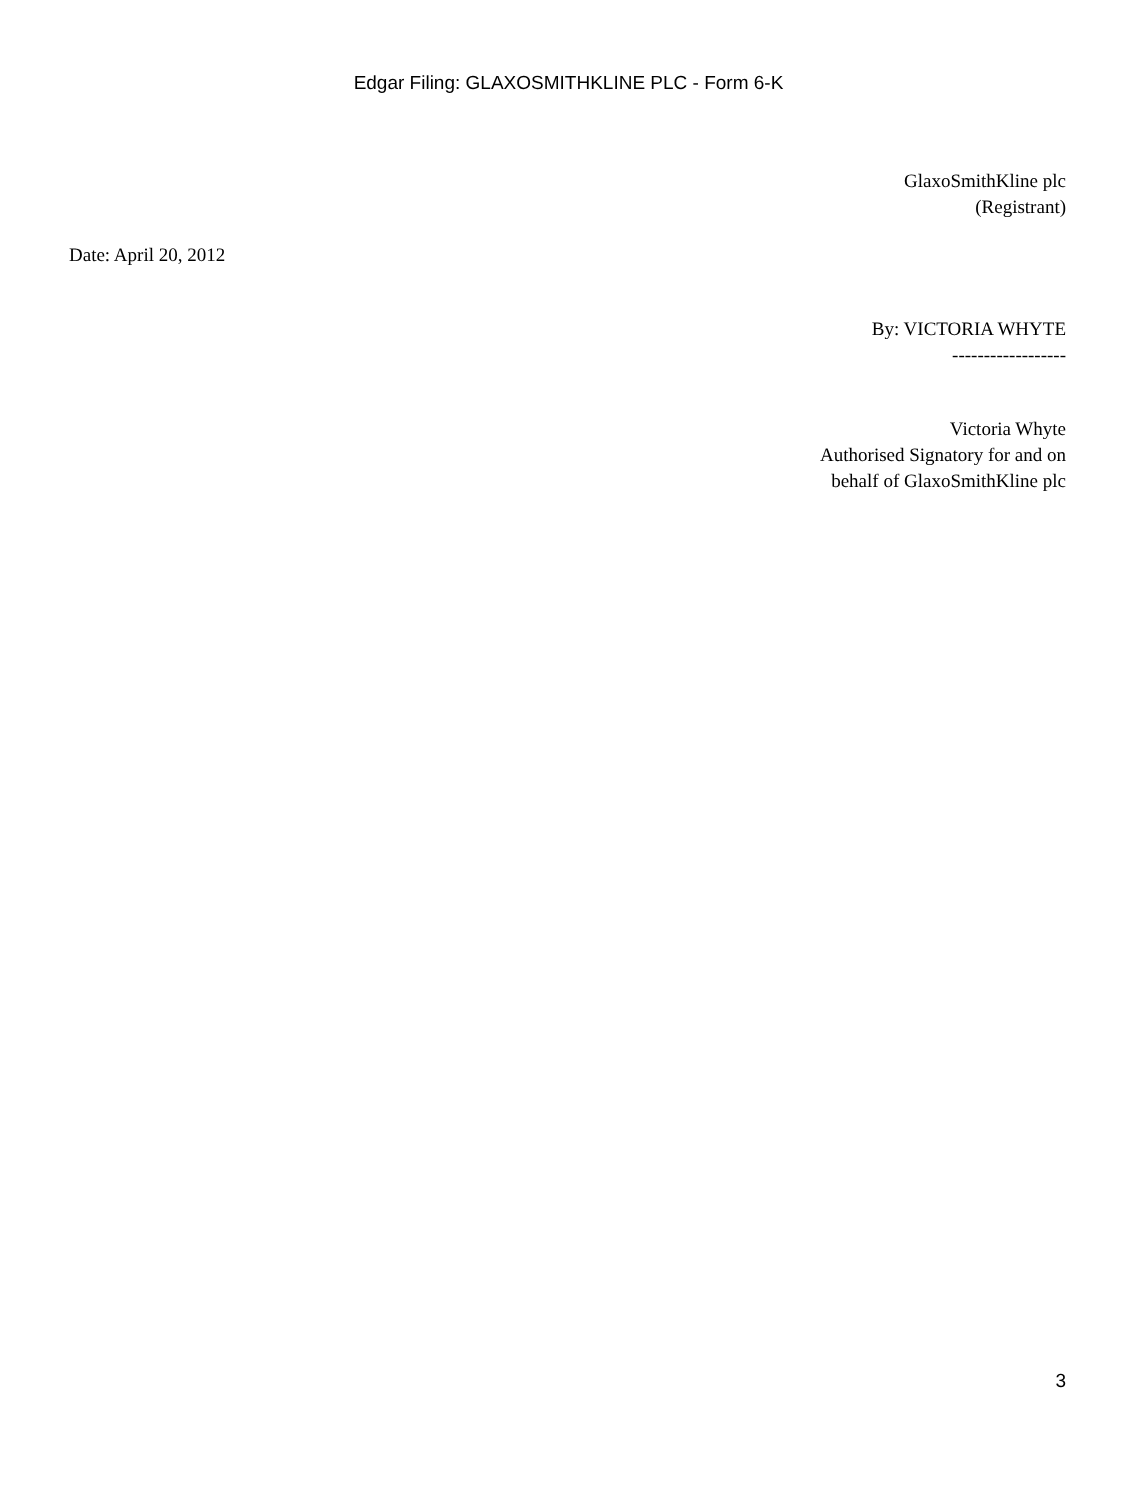Edgar Filing: GLAXOSMITHKLINE PLC - Form 6-K
GlaxoSmithKline plc
(Registrant)
Date: April 20, 2012
By: VICTORIA WHYTE
------------------
Victoria Whyte
Authorised Signatory for and on
behalf of GlaxoSmithKline plc
3